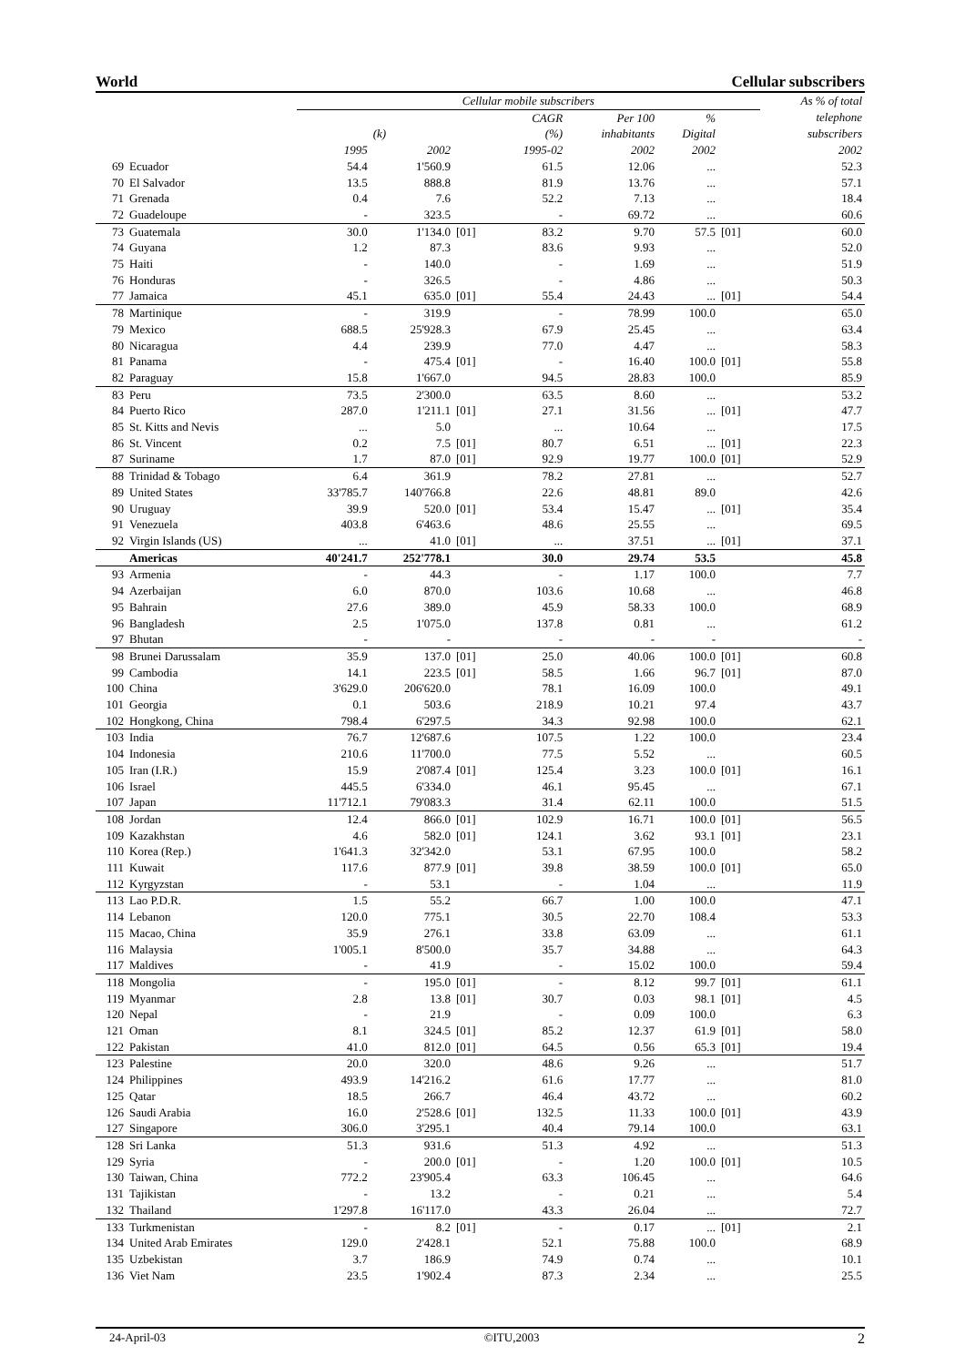World Cellular subscribers
| | | Cellular mobile subscribers | | | | | | | As % of total | |
| --- | --- | --- | --- | --- | --- | --- | --- | --- | --- | --- |
| | | | | | CAGR | Per 100 | % | | | telephone |
| | | | (k) | | (%) | inhabitants | Digital | | | subscribers |
| | | 1995 | 2002 | | 1995-02 | 2002 | 2002 | | | 2002 |
| 69 | Ecuador | 54.4 | 1'560.9 | | 61.5 | 12.06 | ... | | | 52.3 |
| 70 | El Salvador | 13.5 | 888.8 | | 81.9 | 13.76 | ... | | | 57.1 |
| 71 | Grenada | 0.4 | 7.6 | | 52.2 | 7.13 | ... | | | 18.4 |
| 72 | Guadeloupe | - | 323.5 | | - | 69.72 | ... | | | 60.6 |
| 73 | Guatemala | 30.0 | 1'134.0 | [01] | 83.2 | 9.70 | 57.5 | [01] | | 60.0 |
| 74 | Guyana | 1.2 | 87.3 | | 83.6 | 9.93 | ... | | | 52.0 |
| 75 | Haiti | - | 140.0 | | - | 1.69 | ... | | | 51.9 |
| 76 | Honduras | - | 326.5 | | - | 4.86 | ... | | | 50.3 |
| 77 | Jamaica | 45.1 | 635.0 | [01] | 55.4 | 24.43 | ... | [01] | | 54.4 |
| 78 | Martinique | - | 319.9 | | - | 78.99 | 100.0 | | | 65.0 |
| 79 | Mexico | 688.5 | 25'928.3 | | 67.9 | 25.45 | ... | | | 63.4 |
| 80 | Nicaragua | 4.4 | 239.9 | | 77.0 | 4.47 | ... | | | 58.3 |
| 81 | Panama | - | 475.4 | [01] | - | 16.40 | 100.0 | [01] | | 55.8 |
| 82 | Paraguay | 15.8 | 1'667.0 | | 94.5 | 28.83 | 100.0 | | | 85.9 |
| 83 | Peru | 73.5 | 2'300.0 | | 63.5 | 8.60 | ... | | | 53.2 |
| 84 | Puerto Rico | 287.0 | 1'211.1 | [01] | 27.1 | 31.56 | ... | [01] | | 47.7 |
| 85 | St. Kitts and Nevis | ... | 5.0 | | ... | 10.64 | ... | | | 17.5 |
| 86 | St. Vincent | 0.2 | 7.5 | [01] | 80.7 | 6.51 | ... | [01] | | 22.3 |
| 87 | Suriname | 1.7 | 87.0 | [01] | 92.9 | 19.77 | 100.0 | [01] | | 52.9 |
| 88 | Trinidad & Tobago | 6.4 | 361.9 | | 78.2 | 27.81 | ... | | | 52.7 |
| 89 | United States | 33'785.7 | 140'766.8 | | 22.6 | 48.81 | 89.0 | | | 42.6 |
| 90 | Uruguay | 39.9 | 520.0 | [01] | 53.4 | 15.47 | ... | [01] | | 35.4 |
| 91 | Venezuela | 403.8 | 6'463.6 | | 48.6 | 25.55 | ... | | | 69.5 |
| 92 | Virgin Islands (US) | ... | 41.0 | [01] | ... | 37.51 | ... | [01] | | 37.1 |
| | Americas | 40'241.7 | 252'778.1 | | 30.0 | 29.74 | 53.5 | | | 45.8 |
| 93 | Armenia | - | 44.3 | | - | 1.17 | 100.0 | | | 7.7 |
| 94 | Azerbaijan | 6.0 | 870.0 | | 103.6 | 10.68 | ... | | | 46.8 |
| 95 | Bahrain | 27.6 | 389.0 | | 45.9 | 58.33 | 100.0 | | | 68.9 |
| 96 | Bangladesh | 2.5 | 1'075.0 | | 137.8 | 0.81 | ... | | | 61.2 |
| 97 | Bhutan | - | - | | - | - | - | | | - |
| 98 | Brunei Darussalam | 35.9 | 137.0 | [01] | 25.0 | 40.06 | 100.0 | [01] | | 60.8 |
| 99 | Cambodia | 14.1 | 223.5 | [01] | 58.5 | 1.66 | 96.7 | [01] | | 87.0 |
| 100 | China | 3'629.0 | 206'620.0 | | 78.1 | 16.09 | 100.0 | | | 49.1 |
| 101 | Georgia | 0.1 | 503.6 | | 218.9 | 10.21 | 97.4 | | | 43.7 |
| 102 | Hongkong, China | 798.4 | 6'297.5 | | 34.3 | 92.98 | 100.0 | | | 62.1 |
| 103 | India | 76.7 | 12'687.6 | | 107.5 | 1.22 | 100.0 | | | 23.4 |
| 104 | Indonesia | 210.6 | 11'700.0 | | 77.5 | 5.52 | ... | | | 60.5 |
| 105 | Iran (I.R.) | 15.9 | 2'087.4 | [01] | 125.4 | 3.23 | 100.0 | [01] | | 16.1 |
| 106 | Israel | 445.5 | 6'334.0 | | 46.1 | 95.45 | ... | | | 67.1 |
| 107 | Japan | 11'712.1 | 79'083.3 | | 31.4 | 62.11 | 100.0 | | | 51.5 |
| 108 | Jordan | 12.4 | 866.0 | [01] | 102.9 | 16.71 | 100.0 | [01] | | 56.5 |
| 109 | Kazakhstan | 4.6 | 582.0 | [01] | 124.1 | 3.62 | 93.1 | [01] | | 23.1 |
| 110 | Korea (Rep.) | 1'641.3 | 32'342.0 | | 53.1 | 67.95 | 100.0 | | | 58.2 |
| 111 | Kuwait | 117.6 | 877.9 | [01] | 39.8 | 38.59 | 100.0 | [01] | | 65.0 |
| 112 | Kyrgyzstan | - | 53.1 | | - | 1.04 | ... | | | 11.9 |
| 113 | Lao P.D.R. | 1.5 | 55.2 | | 66.7 | 1.00 | 100.0 | | | 47.1 |
| 114 | Lebanon | 120.0 | 775.1 | | 30.5 | 22.70 | 108.4 | | | 53.3 |
| 115 | Macao, China | 35.9 | 276.1 | | 33.8 | 63.09 | ... | | | 61.1 |
| 116 | Malaysia | 1'005.1 | 8'500.0 | | 35.7 | 34.88 | ... | | | 64.3 |
| 117 | Maldives | - | 41.9 | | - | 15.02 | 100.0 | | | 59.4 |
| 118 | Mongolia | - | 195.0 | [01] | - | 8.12 | 99.7 | [01] | | 61.1 |
| 119 | Myanmar | 2.8 | 13.8 | [01] | 30.7 | 0.03 | 98.1 | [01] | | 4.5 |
| 120 | Nepal | - | 21.9 | | - | 0.09 | 100.0 | | | 6.3 |
| 121 | Oman | 8.1 | 324.5 | [01] | 85.2 | 12.37 | 61.9 | [01] | | 58.0 |
| 122 | Pakistan | 41.0 | 812.0 | [01] | 64.5 | 0.56 | 65.3 | [01] | | 19.4 |
| 123 | Palestine | 20.0 | 320.0 | | 48.6 | 9.26 | ... | | | 51.7 |
| 124 | Philippines | 493.9 | 14'216.2 | | 61.6 | 17.77 | ... | | | 81.0 |
| 125 | Qatar | 18.5 | 266.7 | | 46.4 | 43.72 | ... | | | 60.2 |
| 126 | Saudi Arabia | 16.0 | 2'528.6 | [01] | 132.5 | 11.33 | 100.0 | [01] | | 43.9 |
| 127 | Singapore | 306.0 | 3'295.1 | | 40.4 | 79.14 | 100.0 | | | 63.1 |
| 128 | Sri Lanka | 51.3 | 931.6 | | 51.3 | 4.92 | ... | | | 51.3 |
| 129 | Syria | - | 200.0 | [01] | - | 1.20 | 100.0 | [01] | | 10.5 |
| 130 | Taiwan, China | 772.2 | 23'905.4 | | 63.3 | 106.45 | ... | | | 64.6 |
| 131 | Tajikistan | - | 13.2 | | - | 0.21 | ... | | | 5.4 |
| 132 | Thailand | 1'297.8 | 16'117.0 | | 43.3 | 26.04 | ... | | | 72.7 |
| 133 | Turkmenistan | - | 8.2 | [01] | - | 0.17 | ... | [01] | | 2.1 |
| 134 | United Arab Emirates | 129.0 | 2'428.1 | | 52.1 | 75.88 | 100.0 | | | 68.9 |
| 135 | Uzbekistan | 3.7 | 186.9 | | 74.9 | 0.74 | ... | | | 10.1 |
| 136 | Viet Nam | 23.5 | 1'902.4 | | 87.3 | 2.34 | ... | | | 25.5 |
24-April-03 ©ITU,2003 2